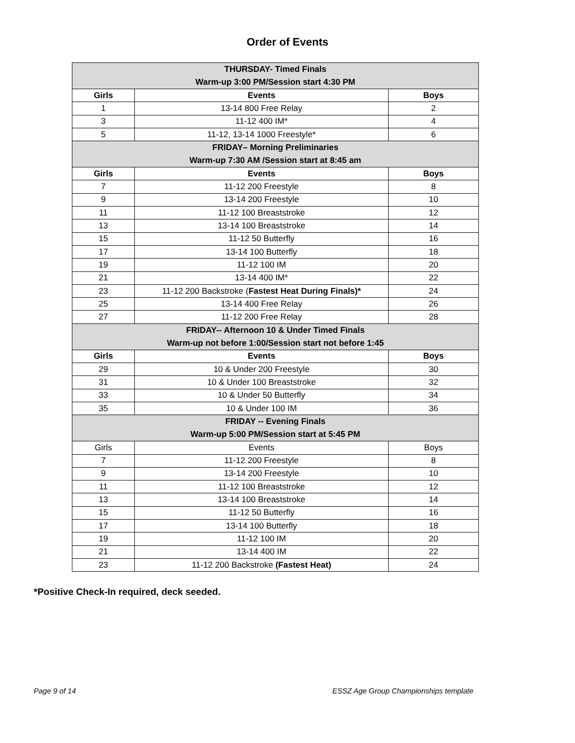Order of Events
| THURSDAY- Timed Finals Warm-up 3:00 PM/Session start 4:30 PM | | |
| Girls | Events | Boys |
| 1 | 13-14 800 Free Relay | 2 |
| 3 | 11-12 400 IM* | 4 |
| 5 | 11-12, 13-14 1000 Freestyle* | 6 |
| FRIDAY– Morning Preliminaries Warm-up 7:30 AM /Session start at 8:45 am | | |
| Girls | Events | Boys |
| 7 | 11-12 200 Freestyle | 8 |
| 9 | 13-14 200 Freestyle | 10 |
| 11 | 11-12 100 Breaststroke | 12 |
| 13 | 13-14 100 Breaststroke | 14 |
| 15 | 11-12 50 Butterfly | 16 |
| 17 | 13-14 100 Butterfly | 18 |
| 19 | 11-12 100 IM | 20 |
| 21 | 13-14 400 IM* | 22 |
| 23 | 11-12 200 Backstroke ( Fastest Heat During Finals)* | 24 |
| 25 | 13-14 400 Free Relay | 26 |
| 27 | 11-12 200 Free Relay | 28 |
| FRIDAY-- Afternoon 10 & Under Timed Finals Warm-up not before 1:00/Session start not before 1:45 | | |
| Girls | Events | Boys |
| 29 | 10 & Under 200 Freestyle | 30 |
| 31 | 10 & Under 100 Breaststroke | 32 |
| 33 | 10 & Under 50 Butterfly | 34 |
| 35 | 10 & Under 100 IM | 36 |
| FRIDAY -- Evening Finals Warm-up 5:00 PM/Session start at 5:45 PM | | |
| Girls | Events | Boys |
| 7 | 11-12 200 Freestyle | 8 |
| 9 | 13-14 200 Freestyle | 10 |
| 11 | 11-12 100 Breaststroke | 12 |
| 13 | 13-14 100 Breaststroke | 14 |
| 15 | 11-12 50 Butterfly | 16 |
| 17 | 13-14 100 Butterfly | 18 |
| 19 | 11-12 100 IM | 20 |
| 21 | 13-14 400 IM | 22 |
| 23 | 11-12 200 Backstroke (Fastest Heat) | 24 |
*Positive Check-In required, deck seeded.
Page 9 of 14 ESSZ Age Group Championships template